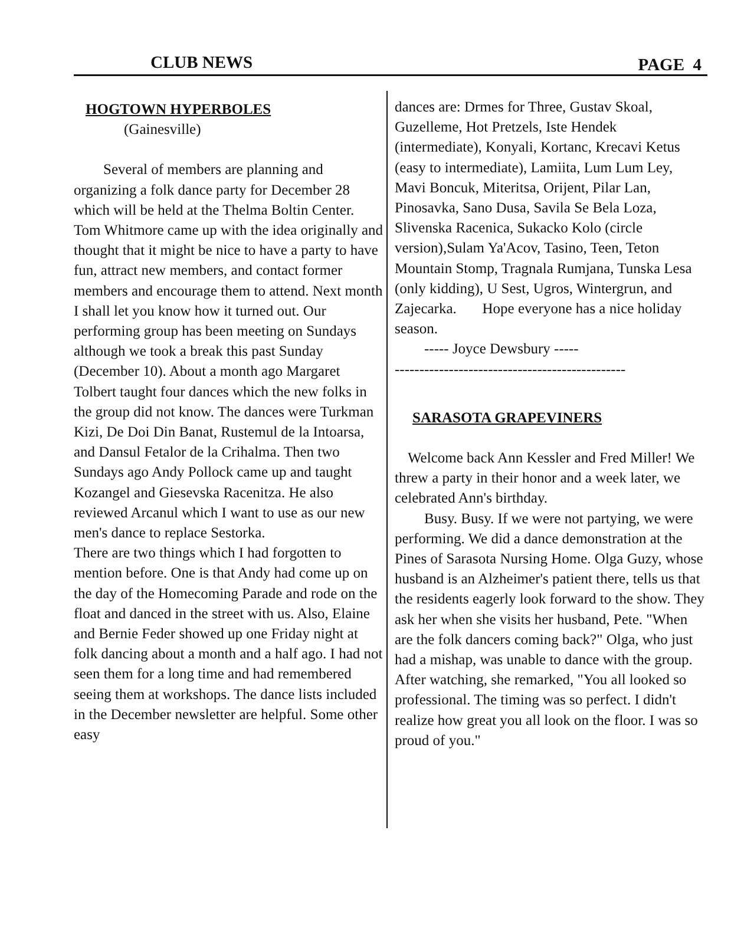CLUB NEWS PAGE 4
HOGTOWN HYPERBOLES
(Gainesville)
Several of members are planning and organizing a folk dance party for December 28 which will be held at the Thelma Boltin Center. Tom Whitmore came up with the idea originally and thought that it might be nice to have a party to have fun, attract new members, and contact former members and encourage them to attend. Next month I shall let you know how it turned out. Our performing group has been meeting on Sundays although we took a break this past Sunday (December 10). About a month ago Margaret Tolbert taught four dances which the new folks in the group did not know. The dances were Turkman Kizi, De Doi Din Banat, Rustemul de la Intoarsa, and Dansul Fetalor de la Crihalma. Then two Sundays ago Andy Pollock came up and taught Kozangel and Giesevska Racenitza. He also reviewed Arcanul which I want to use as our new men's dance to replace Sestorka.
There are two things which I had forgotten to mention before. One is that Andy had come up on the day of the Homecoming Parade and rode on the float and danced in the street with us. Also, Elaine and Bernie Feder showed up one Friday night at folk dancing about a month and a half ago. I had not seen them for a long time and had remembered seeing them at workshops. The dance lists included in the December newsletter are helpful. Some other easy
dances are: Drmes for Three, Gustav Skoal, Guzelleme, Hot Pretzels, Iste Hendek (intermediate), Konyali, Kortanc, Krecavi Ketus (easy to intermediate), Lamiita, Lum Lum Ley, Mavi Boncuk, Miteritsa, Orijent, Pilar Lan, Pinosavka, Sano Dusa, Savila Se Bela Loza, Slivenska Racenica, Sukacko Kolo (circle version),Sulam Ya'Acov, Tasino, Teen, Teton Mountain Stomp, Tragnala Rumjana, Tunska Lesa (only kidding), U Sest, Ugros, Wintergrun, and Zajecarka. Hope everyone has a nice holiday season.
----- Joyce Dewsbury -----
-----------------------------------------------
SARASOTA GRAPEVINERS
Welcome back Ann Kessler and Fred Miller! We threw a party in their honor and a week later, we celebrated Ann's birthday.
Busy. Busy. If we were not partying, we were performing. We did a dance demonstration at the Pines of Sarasota Nursing Home. Olga Guzy, whose husband is an Alzheimer's patient there, tells us that the residents eagerly look forward to the show. They ask her when she visits her husband, Pete. "When are the folk dancers coming back?" Olga, who just had a mishap, was unable to dance with the group. After watching, she remarked, "You all looked so professional. The timing was so perfect. I didn't realize how great you all look on the floor. I was so proud of you."